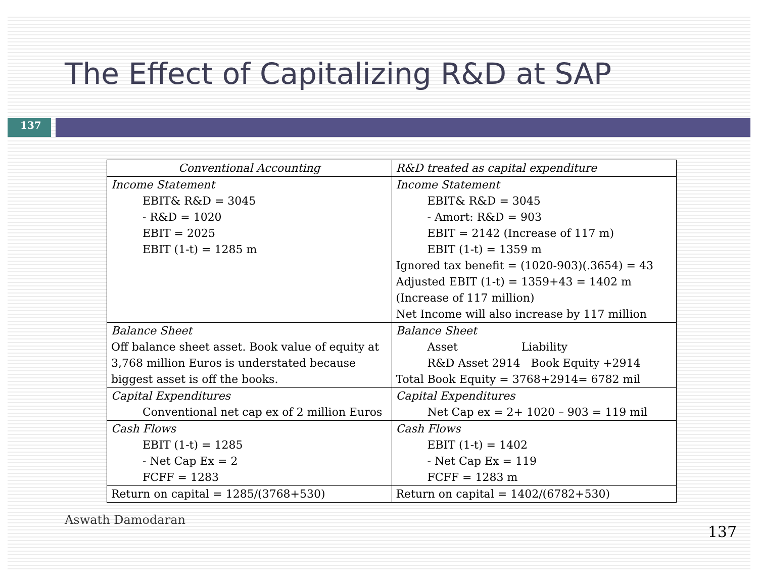The Effect of Capitalizing R&D at SAP
137
| Conventional Accounting | R&D treated as capital expenditure |
| --- | --- |
| Income Statement EBIT& R&D = 3045 - R&D = 1020 EBIT = 2025 EBIT (1-t) = 1285 m | Income Statement EBIT& R&D = 3045 - Amort: R&D = 903 EBIT = 2142 (Increase of 117 m) EBIT (1-t) = 1359 m Ignored tax benefit = (1020-903)(.3654) = 43 Adjusted EBIT (1-t) = 1359+43 = 1402 m (Increase of 117 million) Net Income will also increase by 117 million |
| Balance Sheet Off balance sheet asset. Book value of equity at 3,768 million Euros is understated because biggest asset is off the books. | Balance Sheet Asset Liability R&D Asset 2914 Book Equity +2914 Total Book Equity = 3768+2914= 6782 mil |
| Capital Expenditures Conventional net cap ex of 2 million Euros | Capital Expenditures Net Cap ex = 2+ 1020 – 903 = 119 mil |
| Cash Flows EBIT (1-t) = 1285 - Net Cap Ex = 2 FCFF = 1283 | Cash Flows EBIT (1-t) = 1402 - Net Cap Ex = 119 FCFF = 1283 m |
| Return on capital = 1285/(3768+530) | Return on capital = 1402/(6782+530) |
Aswath Damodaran 137